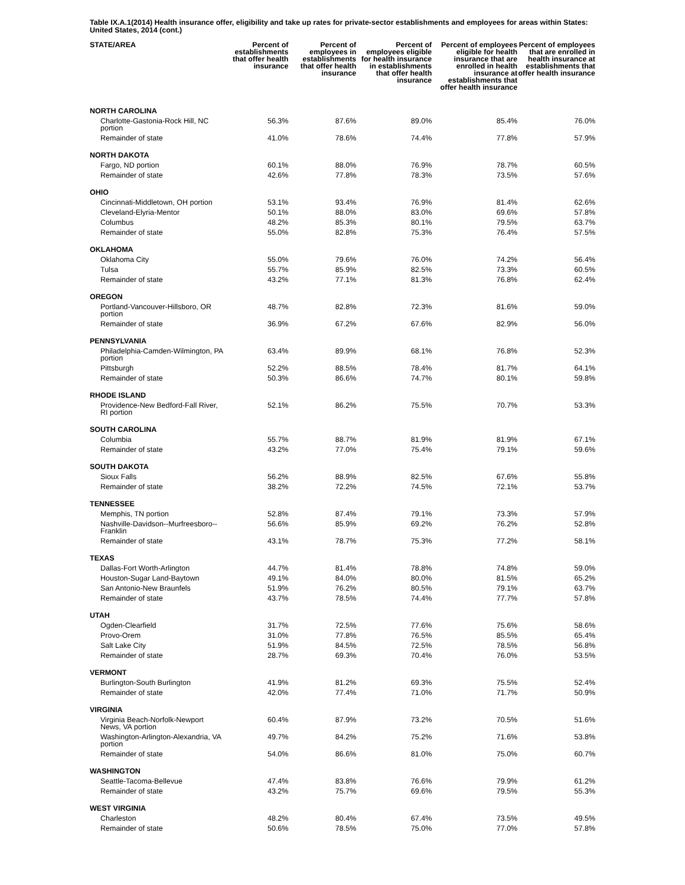Table IX.A.1(2014) Health insurance offer, eligibility and take up rates for private-sector establishments and employees for areas within States: United States, 2014 (cont.)
| STATE/AREA | Percent of establishments that offer health insurance | Percent of employees in establishments that offer health insurance | Percent of employees eligible for health insurance in establishments that offer health insurance | Percent of employees eligible for health insurance that are enrolled in health insurance at establishments that offer health insurance | Percent of employees that are enrolled in health insurance at establishments that offer health insurance |
| --- | --- | --- | --- | --- | --- |
| NORTH CAROLINA | | | | | |
| Charlotte-Gastonia-Rock Hill, NC portion | 56.3% | 87.6% | 89.0% | 85.4% | 76.0% |
| Remainder of state | 41.0% | 78.6% | 74.4% | 77.8% | 57.9% |
| NORTH DAKOTA | | | | | |
| Fargo, ND portion | 60.1% | 88.0% | 76.9% | 78.7% | 60.5% |
| Remainder of state | 42.6% | 77.8% | 78.3% | 73.5% | 57.6% |
| OHIO | | | | | |
| Cincinnati-Middletown, OH portion | 53.1% | 93.4% | 76.9% | 81.4% | 62.6% |
| Cleveland-Elyria-Mentor | 50.1% | 88.0% | 83.0% | 69.6% | 57.8% |
| Columbus | 48.2% | 85.3% | 80.1% | 79.5% | 63.7% |
| Remainder of state | 55.0% | 82.8% | 75.3% | 76.4% | 57.5% |
| OKLAHOMA | | | | | |
| Oklahoma City | 55.0% | 79.6% | 76.0% | 74.2% | 56.4% |
| Tulsa | 55.7% | 85.9% | 82.5% | 73.3% | 60.5% |
| Remainder of state | 43.2% | 77.1% | 81.3% | 76.8% | 62.4% |
| OREGON | | | | | |
| Portland-Vancouver-Hillsboro, OR portion | 48.7% | 82.8% | 72.3% | 81.6% | 59.0% |
| Remainder of state | 36.9% | 67.2% | 67.6% | 82.9% | 56.0% |
| PENNSYLVANIA | | | | | |
| Philadelphia-Camden-Wilmington, PA portion | 63.4% | 89.9% | 68.1% | 76.8% | 52.3% |
| Pittsburgh | 52.2% | 88.5% | 78.4% | 81.7% | 64.1% |
| Remainder of state | 50.3% | 86.6% | 74.7% | 80.1% | 59.8% |
| RHODE ISLAND | | | | | |
| Providence-New Bedford-Fall River, RI portion | 52.1% | 86.2% | 75.5% | 70.7% | 53.3% |
| SOUTH CAROLINA | | | | | |
| Columbia | 55.7% | 88.7% | 81.9% | 81.9% | 67.1% |
| Remainder of state | 43.2% | 77.0% | 75.4% | 79.1% | 59.6% |
| SOUTH DAKOTA | | | | | |
| Sioux Falls | 56.2% | 88.9% | 82.5% | 67.6% | 55.8% |
| Remainder of state | 38.2% | 72.2% | 74.5% | 72.1% | 53.7% |
| TENNESSEE | | | | | |
| Memphis, TN portion | 52.8% | 87.4% | 79.1% | 73.3% | 57.9% |
| Nashville-Davidson--Murfreesboro--Franklin | 56.6% | 85.9% | 69.2% | 76.2% | 52.8% |
| Remainder of state | 43.1% | 78.7% | 75.3% | 77.2% | 58.1% |
| TEXAS | | | | | |
| Dallas-Fort Worth-Arlington | 44.7% | 81.4% | 78.8% | 74.8% | 59.0% |
| Houston-Sugar Land-Baytown | 49.1% | 84.0% | 80.0% | 81.5% | 65.2% |
| San Antonio-New Braunfels | 51.9% | 76.2% | 80.5% | 79.1% | 63.7% |
| Remainder of state | 43.7% | 78.5% | 74.4% | 77.7% | 57.8% |
| UTAH | | | | | |
| Ogden-Clearfield | 31.7% | 72.5% | 77.6% | 75.6% | 58.6% |
| Provo-Orem | 31.0% | 77.8% | 76.5% | 85.5% | 65.4% |
| Salt Lake City | 51.9% | 84.5% | 72.5% | 78.5% | 56.8% |
| Remainder of state | 28.7% | 69.3% | 70.4% | 76.0% | 53.5% |
| VERMONT | | | | | |
| Burlington-South Burlington | 41.9% | 81.2% | 69.3% | 75.5% | 52.4% |
| Remainder of state | 42.0% | 77.4% | 71.0% | 71.7% | 50.9% |
| VIRGINIA | | | | | |
| Virginia Beach-Norfolk-Newport News, VA portion | 60.4% | 87.9% | 73.2% | 70.5% | 51.6% |
| Washington-Arlington-Alexandria, VA portion | 49.7% | 84.2% | 75.2% | 71.6% | 53.8% |
| Remainder of state | 54.0% | 86.6% | 81.0% | 75.0% | 60.7% |
| WASHINGTON | | | | | |
| Seattle-Tacoma-Bellevue | 47.4% | 83.8% | 76.6% | 79.9% | 61.2% |
| Remainder of state | 43.2% | 75.7% | 69.6% | 79.5% | 55.3% |
| WEST VIRGINIA | | | | | |
| Charleston | 48.2% | 80.4% | 67.4% | 73.5% | 49.5% |
| Remainder of state | 50.6% | 78.5% | 75.0% | 77.0% | 57.8% |